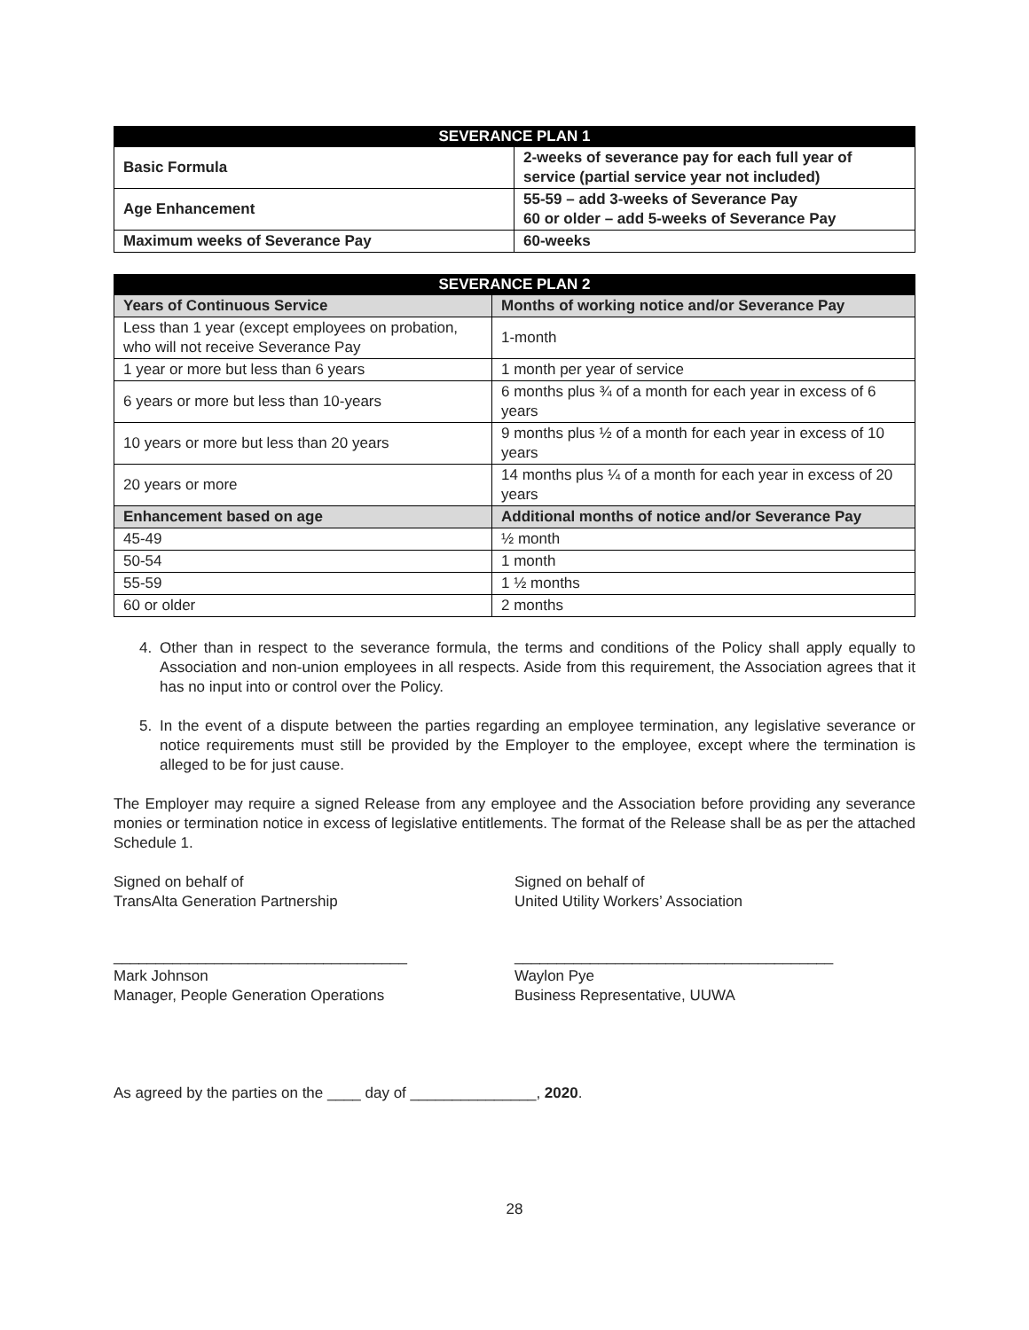| SEVERANCE PLAN 1 | |
| --- | --- |
| Basic Formula | 2-weeks of severance pay for each full year of service (partial service year not included) |
| Age Enhancement | 55-59 – add 3-weeks of Severance Pay 60 or older – add 5-weeks of Severance Pay |
| Maximum weeks of Severance Pay | 60-weeks |
| SEVERANCE PLAN 2 | |
| --- | --- |
| Years of Continuous Service | Months of working notice and/or Severance Pay |
| Less than 1 year (except employees on probation, who will not receive Severance Pay | 1-month |
| 1 year or more but less than 6 years | 1 month per year of service |
| 6 years or more but less than 10-years | 6 months plus ¾ of a month for each year in excess of 6 years |
| 10 years or more but less than 20 years | 9 months plus ½ of a month for each year in excess of 10 years |
| 20 years or more | 14 months plus ¼ of a month for each year in excess of 20 years |
| Enhancement based on age | Additional months of notice and/or Severance Pay |
| 45-49 | ½ month |
| 50-54 | 1 month |
| 55-59 | 1 ½ months |
| 60 or older | 2 months |
4. Other than in respect to the severance formula, the terms and conditions of the Policy shall apply equally to Association and non-union employees in all respects. Aside from this requirement, the Association agrees that it has no input into or control over the Policy.
5. In the event of a dispute between the parties regarding an employee termination, any legislative severance or notice requirements must still be provided by the Employer to the employee, except where the termination is alleged to be for just cause.
The Employer may require a signed Release from any employee and the Association before providing any severance monies or termination notice in excess of legislative entitlements. The format of the Release shall be as per the attached Schedule 1.
Signed on behalf of
TransAlta Generation Partnership
Signed on behalf of
United Utility Workers’ Association
___________________________________
Mark Johnson
Manager, People Generation Operations
______________________________________
Waylon Pye
Business Representative, UUWA
As agreed by the parties on the ____ day of _______________, 2020.
28